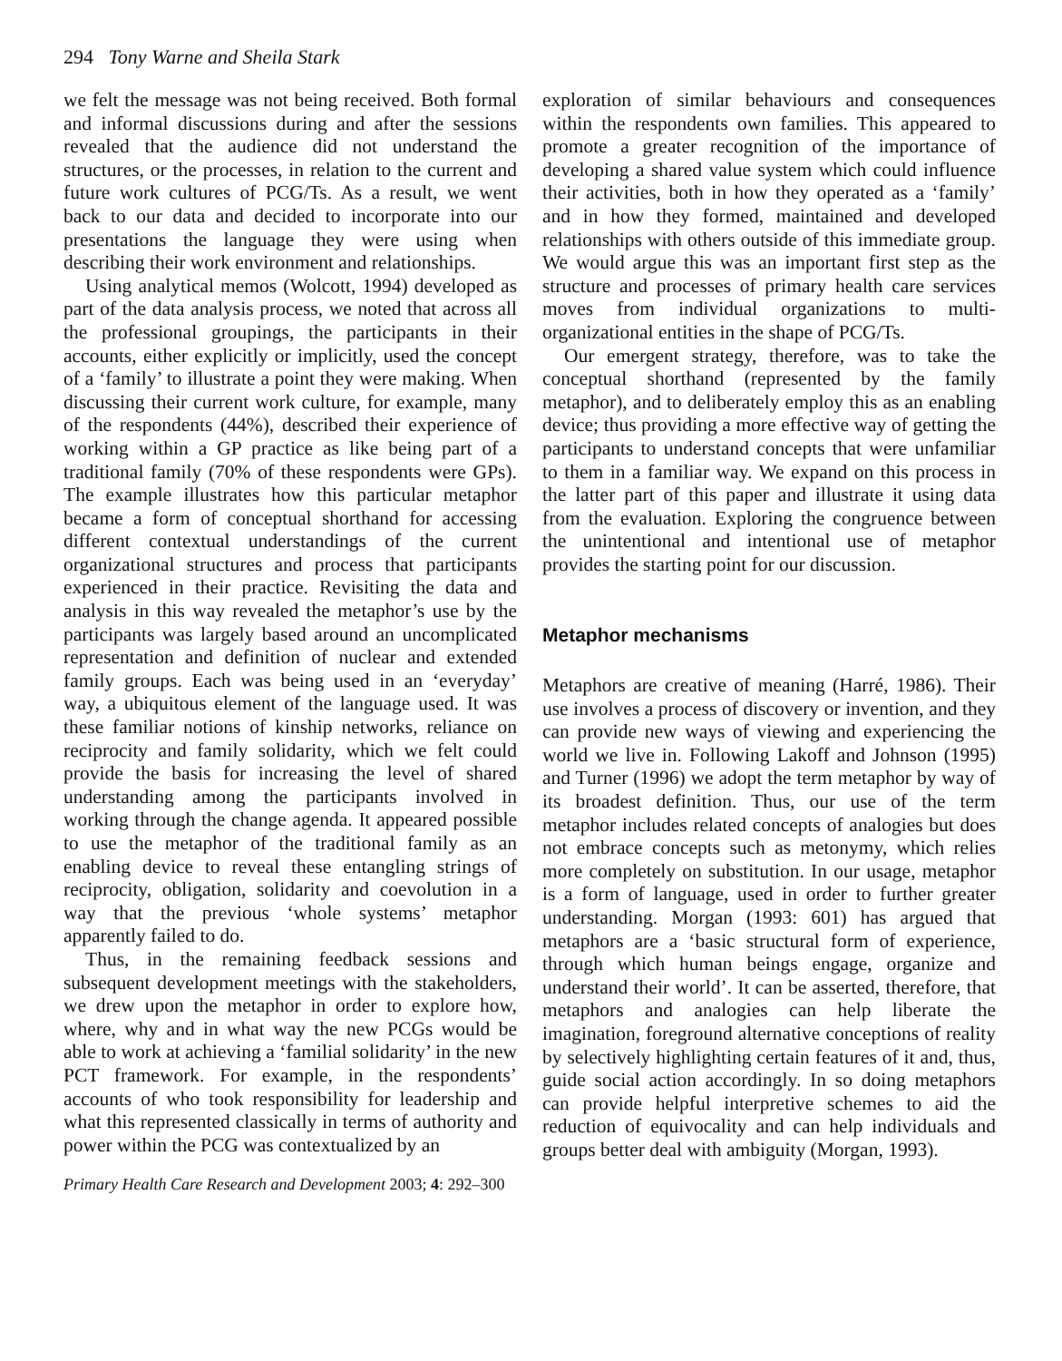294 Tony Warne and Sheila Stark
we felt the message was not being received. Both formal and informal discussions during and after the sessions revealed that the audience did not understand the structures, or the processes, in relation to the current and future work cultures of PCG/Ts. As a result, we went back to our data and decided to incorporate into our presentations the language they were using when describing their work environment and relationships.
Using analytical memos (Wolcott, 1994) developed as part of the data analysis process, we noted that across all the professional groupings, the participants in their accounts, either explicitly or implicitly, used the concept of a ‘family’ to illustrate a point they were making. When discussing their current work culture, for example, many of the respondents (44%), described their experience of working within a GP practice as like being part of a traditional family (70% of these respondents were GPs). The example illustrates how this particular metaphor became a form of conceptual shorthand for accessing different contextual understandings of the current organizational structures and process that participants experienced in their practice. Revisiting the data and analysis in this way revealed the metaphor’s use by the participants was largely based around an uncomplicated representation and definition of nuclear and extended family groups. Each was being used in an ‘everyday’ way, a ubiquitous element of the language used. It was these familiar notions of kinship networks, reliance on reciprocity and family solidarity, which we felt could provide the basis for increasing the level of shared understanding among the participants involved in working through the change agenda. It appeared possible to use the metaphor of the traditional family as an enabling device to reveal these entangling strings of reciprocity, obligation, solidarity and coevolution in a way that the previous ‘whole systems’ metaphor apparently failed to do.
Thus, in the remaining feedback sessions and subsequent development meetings with the stakeholders, we drew upon the metaphor in order to explore how, where, why and in what way the new PCGs would be able to work at achieving a ‘familial solidarity’ in the new PCT framework. For example, in the respondents’ accounts of who took responsibility for leadership and what this represented classically in terms of authority and power within the PCG was contextualized by an
exploration of similar behaviours and consequences within the respondents own families. This appeared to promote a greater recognition of the importance of developing a shared value system which could influence their activities, both in how they operated as a ‘family’ and in how they formed, maintained and developed relationships with others outside of this immediate group. We would argue this was an important first step as the structure and processes of primary health care services moves from individual organizations to multi-organizational entities in the shape of PCG/Ts.
Our emergent strategy, therefore, was to take the conceptual shorthand (represented by the family metaphor), and to deliberately employ this as an enabling device; thus providing a more effective way of getting the participants to understand concepts that were unfamiliar to them in a familiar way. We expand on this process in the latter part of this paper and illustrate it using data from the evaluation. Exploring the congruence between the unintentional and intentional use of metaphor provides the starting point for our discussion.
Metaphor mechanisms
Metaphors are creative of meaning (Harré, 1986). Their use involves a process of discovery or invention, and they can provide new ways of viewing and experiencing the world we live in. Following Lakoff and Johnson (1995) and Turner (1996) we adopt the term metaphor by way of its broadest definition. Thus, our use of the term metaphor includes related concepts of analogies but does not embrace concepts such as metonymy, which relies more completely on substitution. In our usage, metaphor is a form of language, used in order to further greater understanding. Morgan (1993: 601) has argued that metaphors are a ‘basic structural form of experience, through which human beings engage, organize and understand their world’. It can be asserted, therefore, that metaphors and analogies can help liberate the imagination, foreground alternative conceptions of reality by selectively highlighting certain features of it and, thus, guide social action accordingly. In so doing metaphors can provide helpful interpretive schemes to aid the reduction of equivocality and can help individuals and groups better deal with ambiguity (Morgan, 1993).
Primary Health Care Research and Development 2003; 4: 292–300